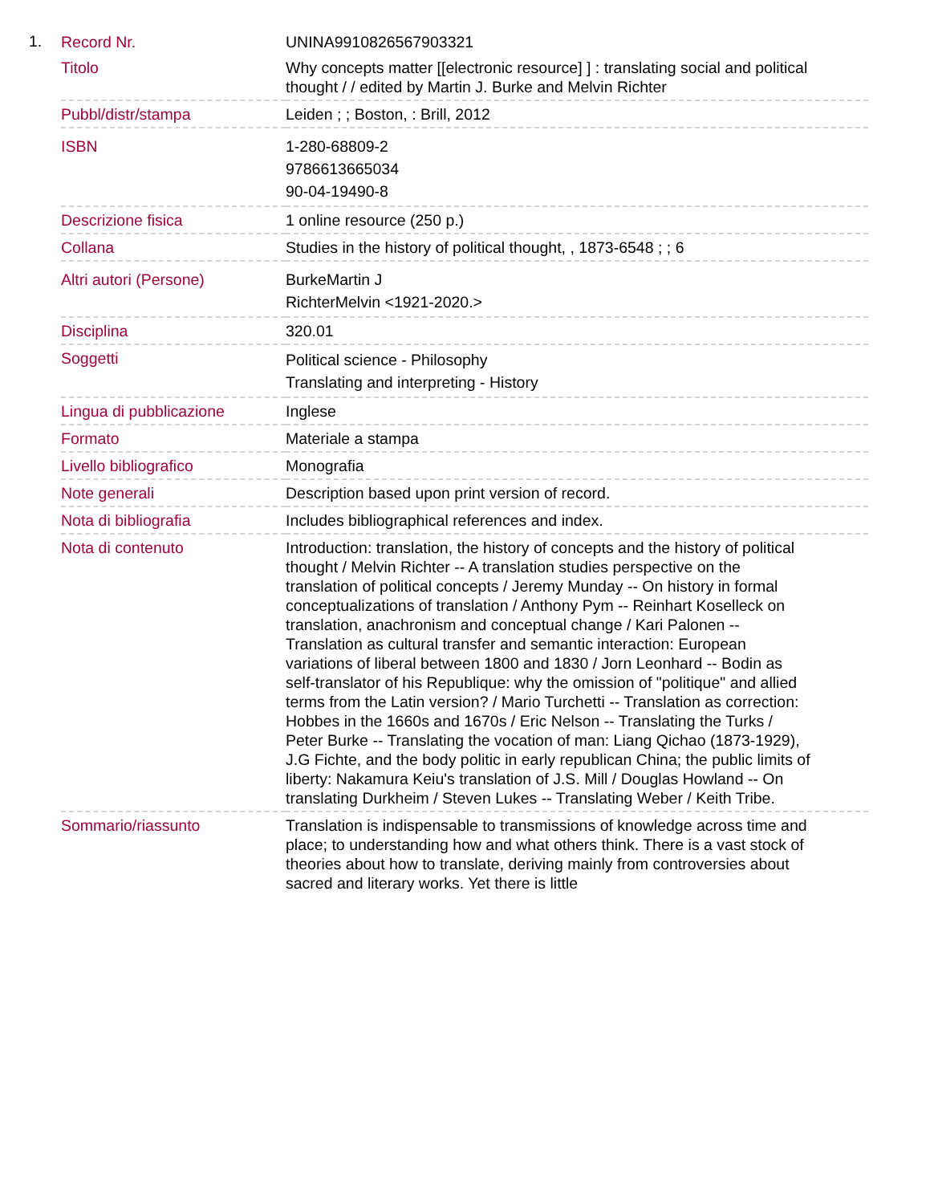1.
| Record Nr. | UNINA9910826567903321 |
| Titolo | Why concepts matter [[electronic resource] ] : translating social and political thought / / edited by Martin J. Burke and Melvin Richter |
| Pubbl/distr/stampa | Leiden ; ; Boston, : Brill, 2012 |
| ISBN | 1-280-68809-2 9786613665034 90-04-19490-8 |
| Descrizione fisica | 1 online resource (250 p.) |
| Collana | Studies in the history of political thought, , 1873-6548 ; ; 6 |
| Altri autori (Persone) | BurkeMartin J RichterMelvin <1921-2020.> |
| Disciplina | 320.01 |
| Soggetti | Political science - Philosophy Translating and interpreting - History |
| Lingua di pubblicazione | Inglese |
| Formato | Materiale a stampa |
| Livello bibliografico | Monografia |
| Note generali | Description based upon print version of record. |
| Nota di bibliografia | Includes bibliographical references and index. |
| Nota di contenuto | Introduction: translation, the history of concepts and the history of political thought / Melvin Richter -- A translation studies perspective on the translation of political concepts / Jeremy Munday -- On history in formal conceptualizations of translation / Anthony Pym -- Reinhart Koselleck on translation, anachronism and conceptual change / Kari Palonen -- Translation as cultural transfer and semantic interaction: European variations of liberal between 1800 and 1830 / Jorn Leonhard -- Bodin as self-translator of his Republique: why the omission of "politique" and allied terms from the Latin version? / Mario Turchetti -- Translation as correction: Hobbes in the 1660s and 1670s / Eric Nelson -- Translating the Turks / Peter Burke -- Translating the vocation of man: Liang Qichao (1873-1929), J.G Fichte, and the body politic in early republican China; the public limits of liberty: Nakamura Keiu's translation of J.S. Mill / Douglas Howland -- On translating Durkheim / Steven Lukes -- Translating Weber / Keith Tribe. |
| Sommario/riassunto | Translation is indispensable to transmissions of knowledge across time and place; to understanding how and what others think. There is a vast stock of theories about how to translate, deriving mainly from controversies about sacred and literary works. Yet there is little |